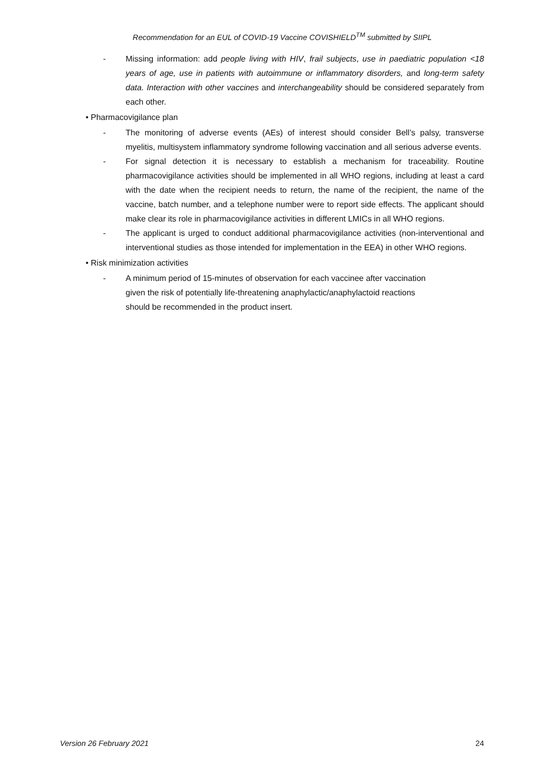Recommendation for an EUL of COVID-19 Vaccine COVISHIELD<sup>TM</sup> submitted by SIIPL
- Missing information: add people living with HIV, frail subjects, use in paediatric population <18 years of age, use in patients with autoimmune or inflammatory disorders, and long-term safety data. Interaction with other vaccines and interchangeability should be considered separately from each other.
• Pharmacovigilance plan
- The monitoring of adverse events (AEs) of interest should consider Bell’s palsy, transverse myelitis, multisystem inflammatory syndrome following vaccination and all serious adverse events.
- For signal detection it is necessary to establish a mechanism for traceability. Routine pharmacovigilance activities should be implemented in all WHO regions, including at least a card with the date when the recipient needs to return, the name of the recipient, the name of the vaccine, batch number, and a telephone number were to report side effects. The applicant should make clear its role in pharmacovigilance activities in different LMICs in all WHO regions.
- The applicant is urged to conduct additional pharmacovigilance activities (non-interventional and interventional studies as those intended for implementation in the EEA) in other WHO regions.
• Risk minimization activities
- A minimum period of 15-minutes of observation for each vaccinee after vaccination
given the risk of potentially life-threatening anaphylactic/anaphylactoid reactions
should be recommended in the product insert.
Version 26 February 2021 24